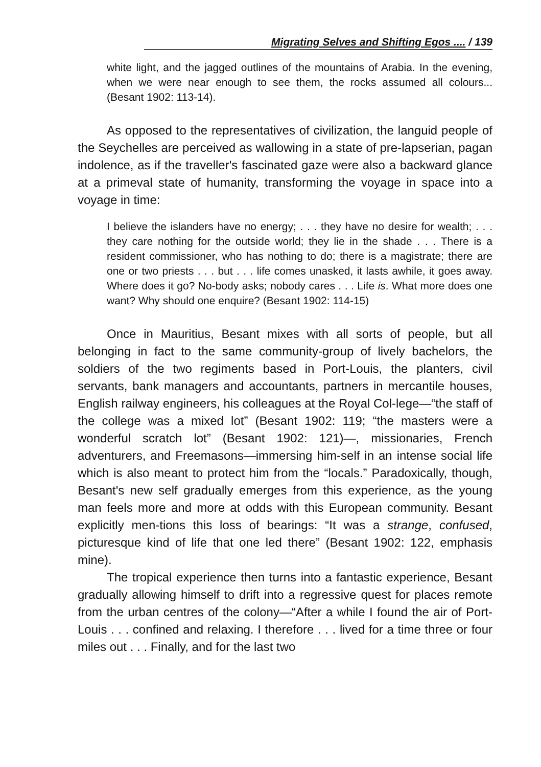Migrating Selves and Shifting Egos .... / 139
white light, and the jagged outlines of the mountains of Arabia. In the evening, when we were near enough to see them, the rocks assumed all colours... (Besant 1902: 113-14).
As opposed to the representatives of civilization, the languid people of the Seychelles are perceived as wallowing in a state of pre-lapserian, pagan indolence, as if the traveller's fascinated gaze were also a backward glance at a primeval state of humanity, transforming the voyage in space into a voyage in time:
I believe the islanders have no energy; . . . they have no desire for wealth; . . . they care nothing for the outside world; they lie in the shade . . . There is a resident commissioner, who has nothing to do; there is a magistrate; there are one or two priests . . . but . . . life comes unasked, it lasts awhile, it goes away. Where does it go? No-body asks; nobody cares . . . Life is. What more does one want? Why should one enquire? (Besant 1902: 114-15)
Once in Mauritius, Besant mixes with all sorts of people, but all belonging in fact to the same community-group of lively bachelors, the soldiers of the two regiments based in Port-Louis, the planters, civil servants, bank managers and accountants, partners in mercantile houses, English railway engineers, his colleagues at the Royal Col-lege—“the staff of the college was a mixed lot” (Besant 1902: 119; “the masters were a wonderful scratch lot” (Besant 1902: 121)—, missionaries, French adventurers, and Freemasons—immersing him-self in an intense social life which is also meant to protect him from the “locals.” Paradoxically, though, Besant's new self gradually emerges from this experience, as the young man feels more and more at odds with this European community. Besant explicitly men-tions this loss of bearings: “It was a strange, confused, picturesque kind of life that one led there” (Besant 1902: 122, emphasis mine).
The tropical experience then turns into a fantastic experience, Besant gradually allowing himself to drift into a regressive quest for places remote from the urban centres of the colony—“After a while I found the air of Port-Louis . . . confined and relaxing. I therefore . . . lived for a time three or four miles out . . . Finally, and for the last two